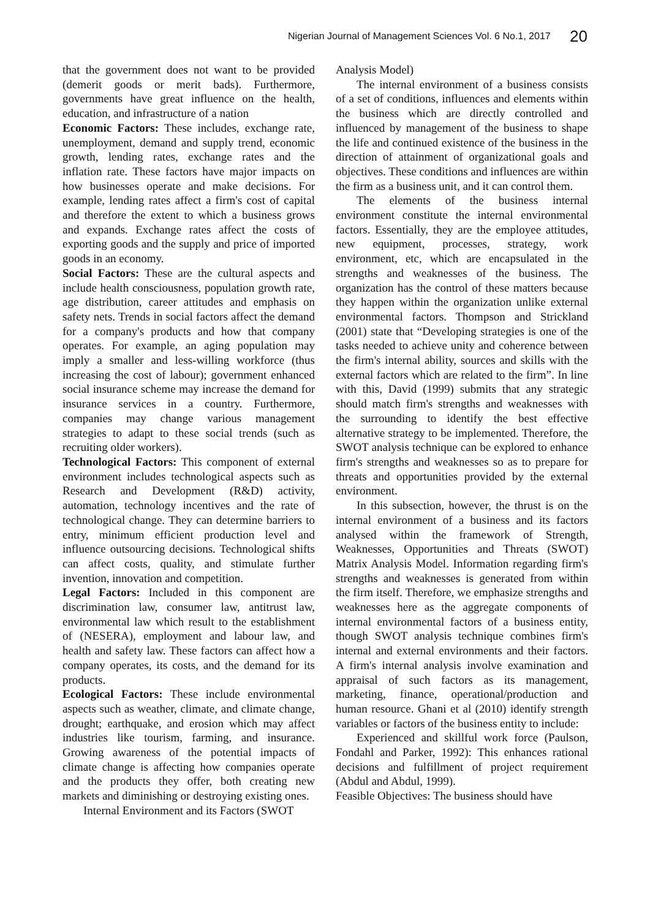Nigerian Journal of Management Sciences Vol. 6 No.1, 2017 20
that the government does not want to be provided (demerit goods or merit bads). Furthermore, governments have great influence on the health, education, and infrastructure of a nation
Economic Factors: These includes, exchange rate, unemployment, demand and supply trend, economic growth, lending rates, exchange rates and the inflation rate. These factors have major impacts on how businesses operate and make decisions. For example, lending rates affect a firm's cost of capital and therefore the extent to which a business grows and expands. Exchange rates affect the costs of exporting goods and the supply and price of imported goods in an economy.
Social Factors: These are the cultural aspects and include health consciousness, population growth rate, age distribution, career attitudes and emphasis on safety nets. Trends in social factors affect the demand for a company's products and how that company operates. For example, an aging population may imply a smaller and less-willing workforce (thus increasing the cost of labour); government enhanced social insurance scheme may increase the demand for insurance services in a country. Furthermore, companies may change various management strategies to adapt to these social trends (such as recruiting older workers).
Technological Factors: This component of external environment includes technological aspects such as Research and Development (R&D) activity, automation, technology incentives and the rate of technological change. They can determine barriers to entry, minimum efficient production level and influence outsourcing decisions. Technological shifts can affect costs, quality, and stimulate further invention, innovation and competition.
Legal Factors: Included in this component are discrimination law, consumer law, antitrust law, environmental law which result to the establishment of (NESERA), employment and labour law, and health and safety law. These factors can affect how a company operates, its costs, and the demand for its products.
Ecological Factors: These include environmental aspects such as weather, climate, and climate change, drought; earthquake, and erosion which may affect industries like tourism, farming, and insurance. Growing awareness of the potential impacts of climate change is affecting how companies operate and the products they offer, both creating new markets and diminishing or destroying existing ones.
Internal Environment and its Factors (SWOT
Analysis Model)
The internal environment of a business consists of a set of conditions, influences and elements within the business which are directly controlled and influenced by management of the business to shape the life and continued existence of the business in the direction of attainment of organizational goals and objectives. These conditions and influences are within the firm as a business unit, and it can control them.
The elements of the business internal environment constitute the internal environmental factors. Essentially, they are the employee attitudes, new equipment, processes, strategy, work environment, etc, which are encapsulated in the strengths and weaknesses of the business. The organization has the control of these matters because they happen within the organization unlike external environmental factors. Thompson and Strickland (2001) state that “Developing strategies is one of the tasks needed to achieve unity and coherence between the firm's internal ability, sources and skills with the external factors which are related to the firm”. In line with this, David (1999) submits that any strategic should match firm's strengths and weaknesses with the surrounding to identify the best effective alternative strategy to be implemented. Therefore, the SWOT analysis technique can be explored to enhance firm's strengths and weaknesses so as to prepare for threats and opportunities provided by the external environment.
In this subsection, however, the thrust is on the internal environment of a business and its factors analysed within the framework of Strength, Weaknesses, Opportunities and Threats (SWOT) Matrix Analysis Model. Information regarding firm's strengths and weaknesses is generated from within the firm itself. Therefore, we emphasize strengths and weaknesses here as the aggregate components of internal environmental factors of a business entity, though SWOT analysis technique combines firm's internal and external environments and their factors. A firm's internal analysis involve examination and appraisal of such factors as its management, marketing, finance, operational/production and human resource. Ghani et al (2010) identify strength variables or factors of the business entity to include:
Experienced and skillful work force (Paulson, Fondahl and Parker, 1992): This enhances rational decisions and fulfillment of project requirement (Abdul and Abdul, 1999).
Feasible Objectives: The business should have